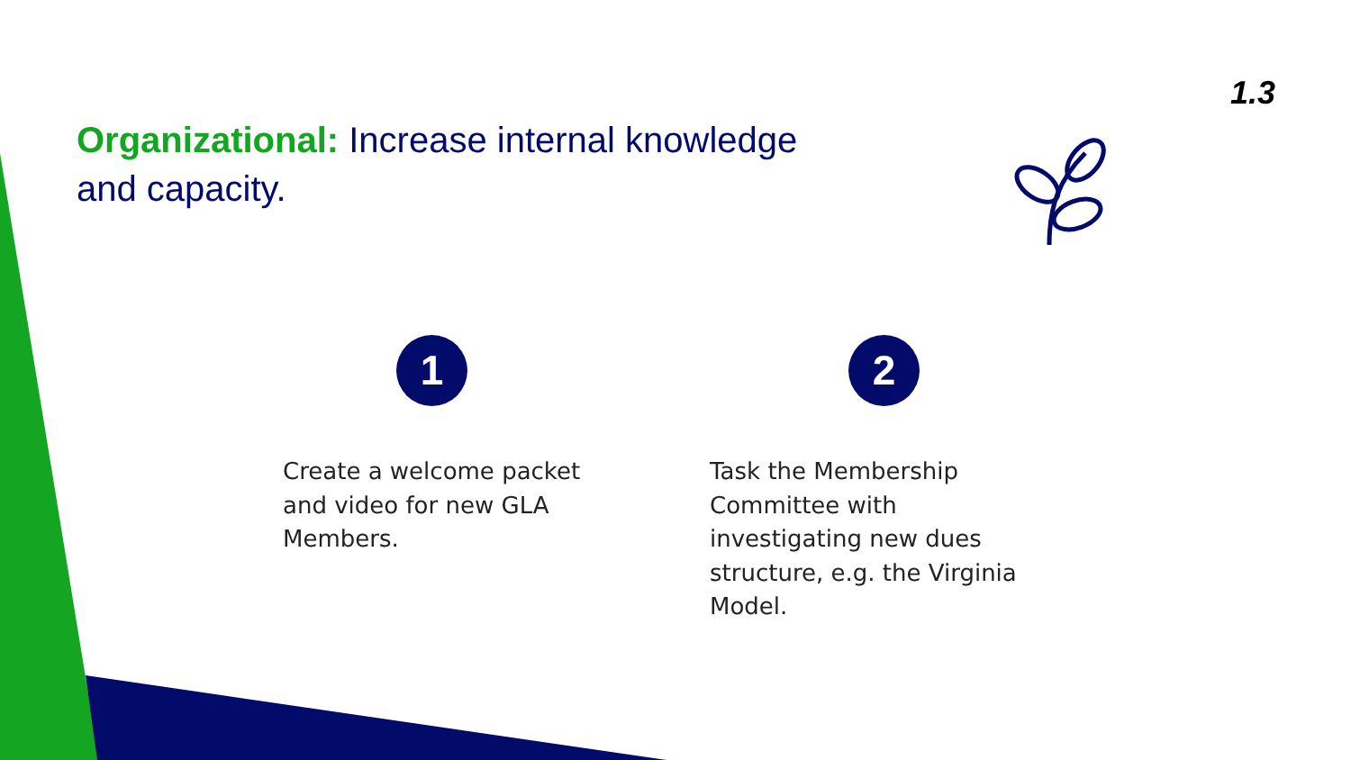1.3
Organizational: Increase internal knowledge and capacity.
1
Create a welcome packet and video for new GLA Members.
2
Task the Membership Committee with investigating new dues structure, e.g. the Virginia Model.